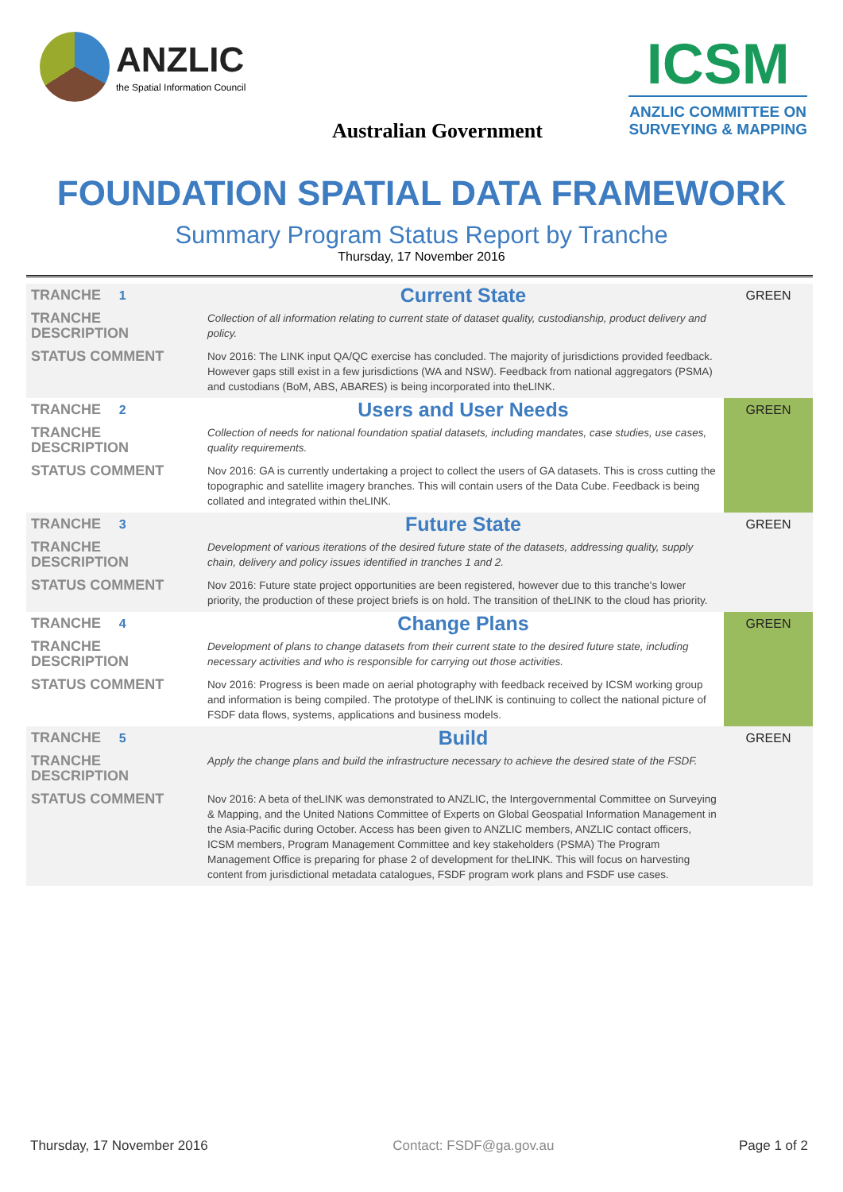ANZLIC
the Spatial Information Council
Australian Government
ICSM
ANZLIC COMMITTEE ON
SURVEYING & MAPPING
FOUNDATION SPATIAL DATA FRAMEWORK
Summary Program Status Report by Tranche
Thursday, 17 November 2016
| TRANCHE 1 | Current State | GREEN |
| TRANCHE DESCRIPTION | Collection of all information relating to current state of dataset quality, custodianship, product delivery and policy. | |
| STATUS COMMENT | Nov 2016: The LINK input QA/QC exercise has concluded. The majority of jurisdictions provided feedback. However gaps still exist in a few jurisdictions (WA and NSW). Feedback from national aggregators (PSMA) and custodians (BoM, ABS, ABARES) is being incorporated into theLINK. | |
| TRANCHE 2 | Users and User Needs | GREEN |
| TRANCHE DESCRIPTION | Collection of needs for national foundation spatial datasets, including mandates, case studies, use cases, quality requirements. | |
| STATUS COMMENT | Nov 2016: GA is currently undertaking a project to collect the users of GA datasets. This is cross cutting the topographic and satellite imagery branches. This will contain users of the Data Cube. Feedback is being collated and integrated within theLINK. | |
| TRANCHE 3 | Future State | GREEN |
| TRANCHE DESCRIPTION | Development of various iterations of the desired future state of the datasets, addressing quality, supply chain, delivery and policy issues identified in tranches 1 and 2. | |
| STATUS COMMENT | Nov 2016: Future state project opportunities are been registered, however due to this tranche's lower priority, the production of these project briefs is on hold. The transition of theLINK to the cloud has priority. | |
| TRANCHE 4 | Change Plans | GREEN |
| TRANCHE DESCRIPTION | Development of plans to change datasets from their current state to the desired future state, including necessary activities and who is responsible for carrying out those activities. | |
| STATUS COMMENT | Nov 2016: Progress is been made on aerial photography with feedback received by ICSM working group and information is being compiled. The prototype of theLINK is continuing to collect the national picture of FSDF data flows, systems, applications and business models. | |
| TRANCHE 5 | Build | GREEN |
| TRANCHE DESCRIPTION | Apply the change plans and build the infrastructure necessary to achieve the desired state of the FSDF. | |
| STATUS COMMENT | Nov 2016: A beta of theLINK was demonstrated to ANZLIC, the Intergovernmental Committee on Surveying & Mapping, and the United Nations Committee of Experts on Global Geospatial Information Management in the Asia-Pacific during October. Access has been given to ANZLIC members, ANZLIC contact officers, ICSM members, Program Management Committee and key stakeholders (PSMA) The Program Management Office is preparing for phase 2 of development for theLINK. This will focus on harvesting content from jurisdictional metadata catalogues, FSDF program work plans and FSDF use cases. | |
Thursday, 17 November 2016 Contact: FSDF@ga.gov.au Page 1 of 2